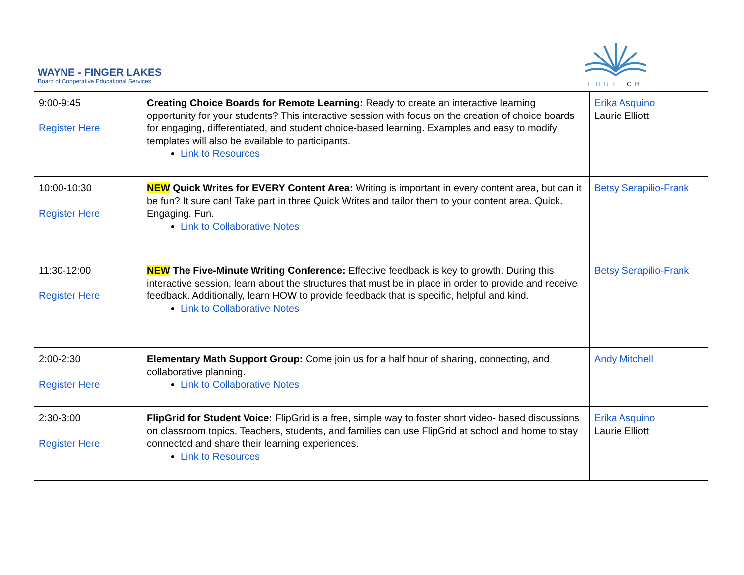WAYNE - FINGER LAKES
Board of Cooperative Educational Services
EDUTECH
| 9:00-9:45 Register Here | Creating Choice Boards for Remote Learning: Ready to create an interactive learning opportunity for your students? This interactive session with focus on the creation of choice boards for engaging, differentiated, and student choice-based learning. Examples and easy to modify templates will also be available to participants. Link to Resources | Erika Asquino Laurie Elliott |
| 10:00-10:30 Register Here | NEW Quick Writes for EVERY Content Area: Writing is important in every content area, but can it be fun? It sure can! Take part in three Quick Writes and tailor them to your content area. Quick. Engaging. Fun. Link to Collaborative Notes | Betsy Serapilio-Frank |
| 11:30-12:00 Register Here | NEW The Five-Minute Writing Conference: Effective feedback is key to growth. During this interactive session, learn about the structures that must be in place in order to provide and receive feedback. Additionally, learn HOW to provide feedback that is specific, helpful and kind. Link to Collaborative Notes | Betsy Serapilio-Frank |
| 2:00-2:30 Register Here | Elementary Math Support Group: Come join us for a half hour of sharing, connecting, and collaborative planning. Link to Collaborative Notes | Andy Mitchell |
| 2:30-3:00 Register Here | FlipGrid for Student Voice: FlipGrid is a free, simple way to foster short video- based discussions on classroom topics. Teachers, students, and families can use FlipGrid at school and home to stay connected and share their learning experiences. Link to Resources | Erika Asquino Laurie Elliott |